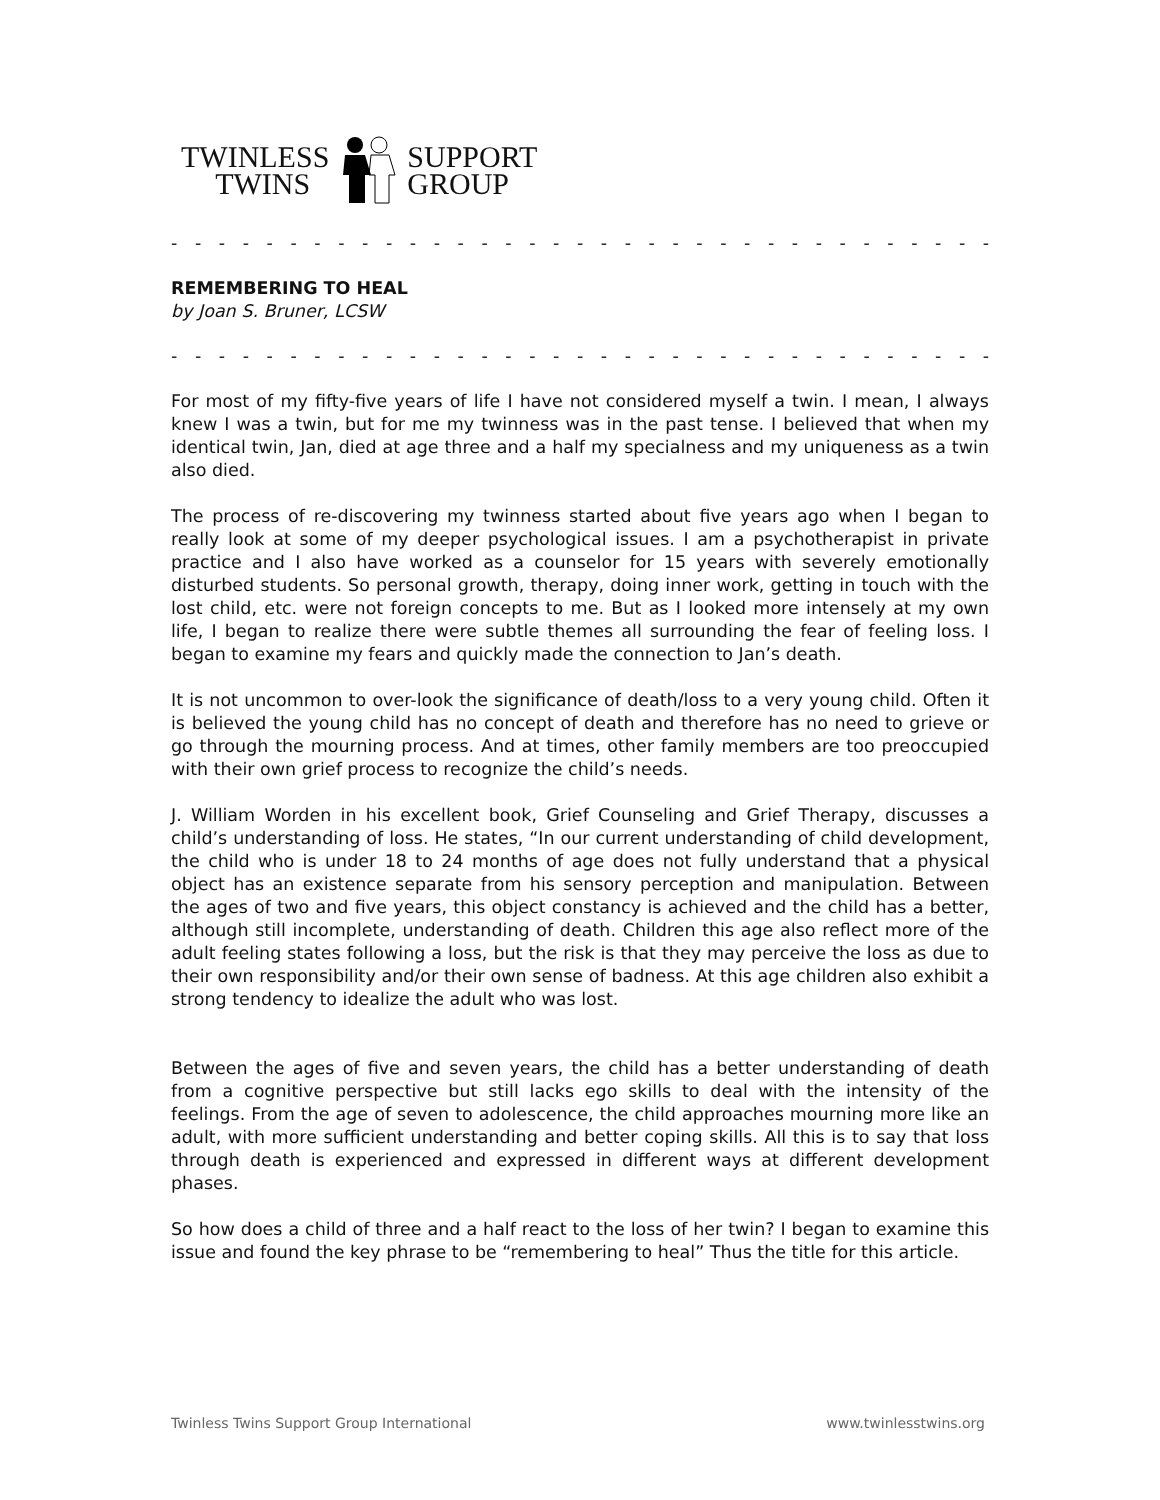TWINLESS
TWINS
SUPPORT
GROUP
- - - - - - - - - - - - - - - - - - - - - - - - - - - - - - - - - - - - - - - - - - - - - - - - - - -
REMEMBERING TO HEAL
by Joan S. Bruner, LCSW
- - - - - - - - - - - - - - - - - - - - - - - - - - - - - - - - - - - - - - - - - - - - - - - - - - -
For most of my fifty-five years of life I have not considered myself a twin. I mean, I always knew I was a twin, but for me my twinness was in the past tense. I believed that when my identical twin, Jan, died at age three and a half my specialness and my uniqueness as a twin also died.
The process of re-discovering my twinness started about five years ago when I began to really look at some of my deeper psychological issues. I am a psychotherapist in private practice and I also have worked as a counselor for 15 years with severely emotionally disturbed students. So personal growth, therapy, doing inner work, getting in touch with the lost child, etc. were not foreign concepts to me. But as I looked more intensely at my own life, I began to realize there were subtle themes all surrounding the fear of feeling loss. I began to examine my fears and quickly made the connection to Jan’s death.
It is not uncommon to over-look the significance of death/loss to a very young child. Often it is believed the young child has no concept of death and therefore has no need to grieve or go through the mourning process. And at times, other family members are too preoccupied with their own grief process to recognize the child’s needs.
J. William Worden in his excellent book, Grief Counseling and Grief Therapy, discusses a child’s understanding of loss. He states, “In our current understanding of child development, the child who is under 18 to 24 months of age does not fully understand that a physical object has an existence separate from his sensory perception and manipulation. Between the ages of two and five years, this object constancy is achieved and the child has a better, although still incomplete, understanding of death. Children this age also reflect more of the adult feeling states following a loss, but the risk is that they may perceive the loss as due to their own responsibility and/or their own sense of badness. At this age children also exhibit a strong tendency to idealize the adult who was lost.
Between the ages of five and seven years, the child has a better understanding of death from a cognitive perspective but still lacks ego skills to deal with the intensity of the feelings. From the age of seven to adolescence, the child approaches mourning more like an adult, with more sufficient understanding and better coping skills. All this is to say that loss through death is experienced and expressed in different ways at different development phases.
So how does a child of three and a half react to the loss of her twin? I began to examine this issue and found the key phrase to be “remembering to heal” Thus the title for this article.
Twinless Twins Support Group International www.twinlesstwins.org